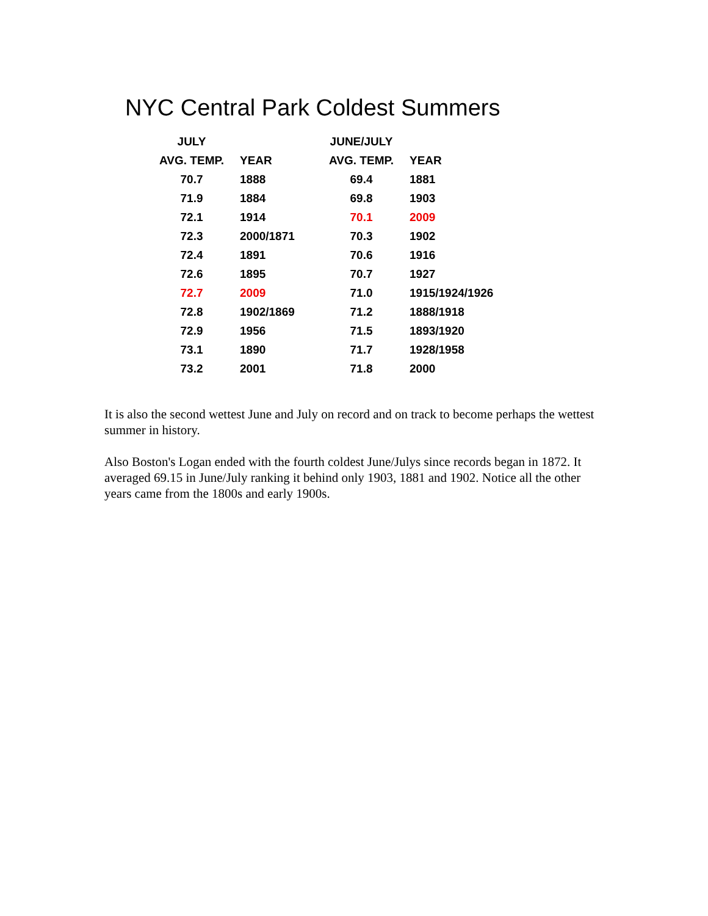NYC Central Park Coldest Summers
| JULY | | JUNE/JULY | |
| --- | --- | --- | --- |
| AVG. TEMP. | YEAR | AVG. TEMP. | YEAR |
| 70.7 | 1888 | 69.4 | 1881 |
| 71.9 | 1884 | 69.8 | 1903 |
| 72.1 | 1914 | 70.1 | 2009 |
| 72.3 | 2000/1871 | 70.3 | 1902 |
| 72.4 | 1891 | 70.6 | 1916 |
| 72.6 | 1895 | 70.7 | 1927 |
| 72.7 | 2009 | 71.0 | 1915/1924/1926 |
| 72.8 | 1902/1869 | 71.2 | 1888/1918 |
| 72.9 | 1956 | 71.5 | 1893/1920 |
| 73.1 | 1890 | 71.7 | 1928/1958 |
| 73.2 | 2001 | 71.8 | 2000 |
It is also the second wettest June and July on record and on track to become perhaps the wettest summer in history.
Also Boston's Logan ended with the fourth coldest June/Julys since records began in 1872. It averaged 69.15 in June/July ranking it behind only 1903, 1881 and 1902. Notice all the other years came from the 1800s and early 1900s.